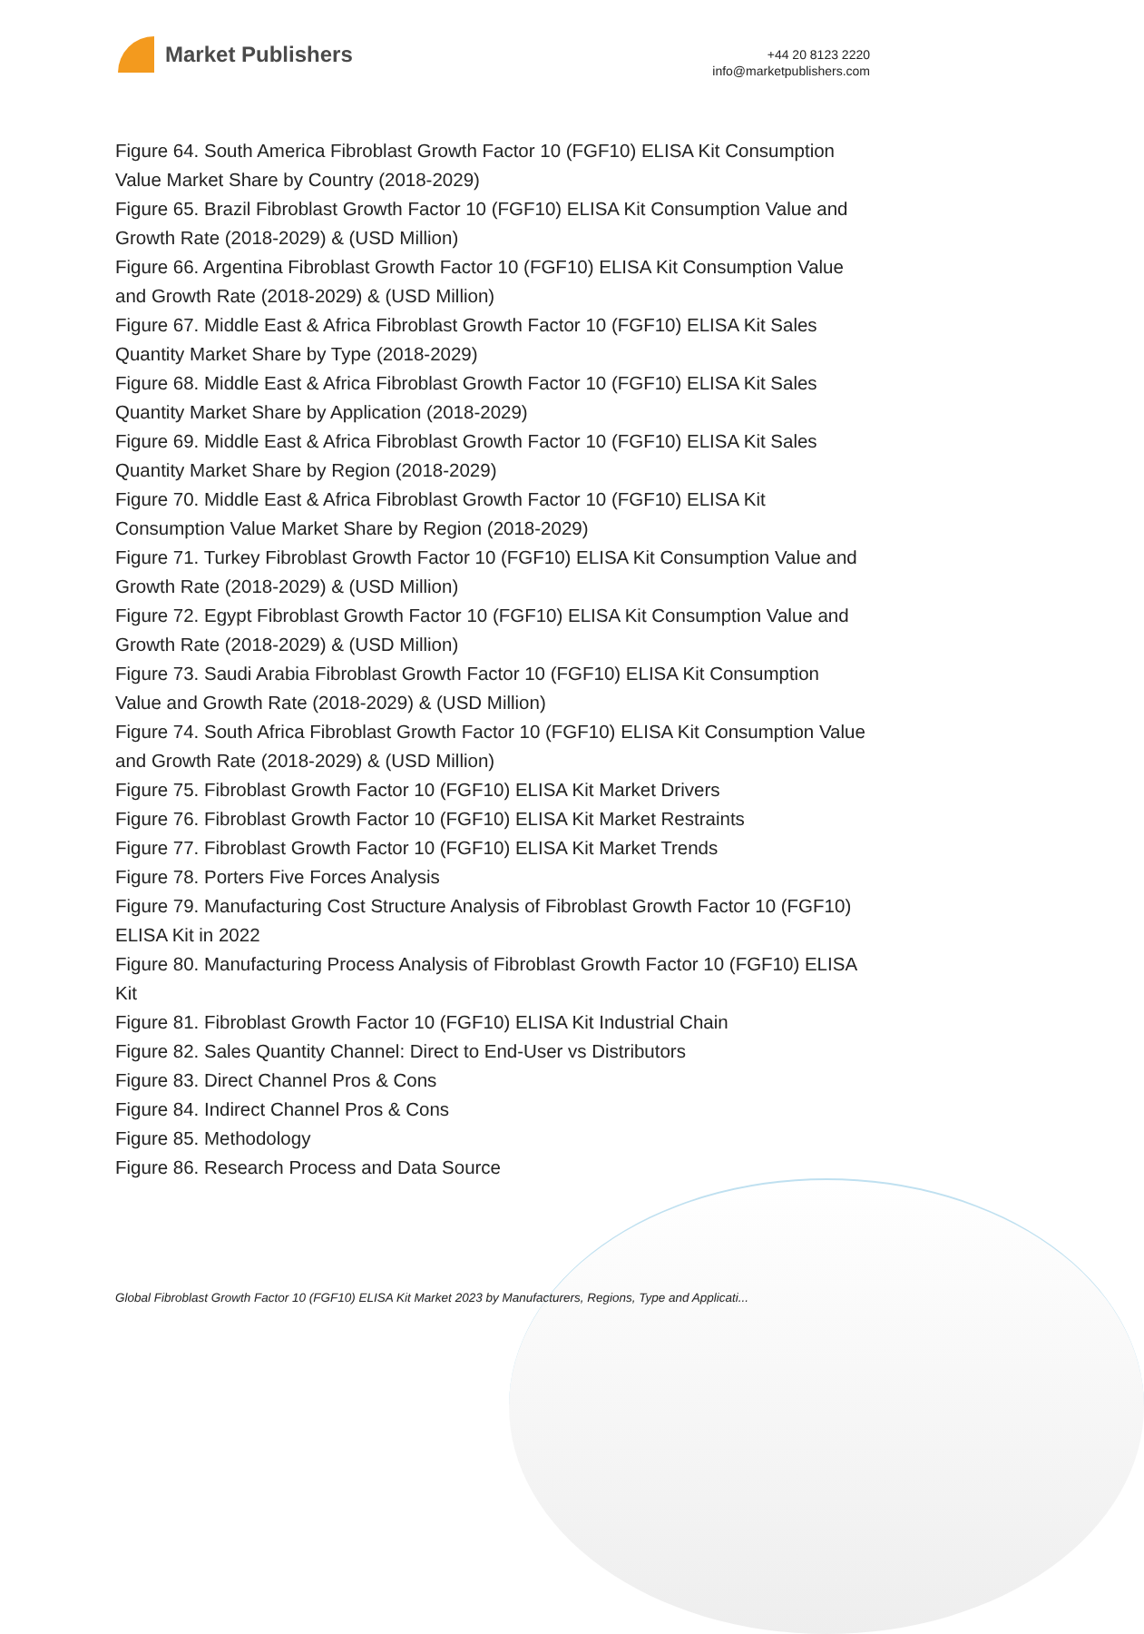Market Publishers
+44 20 8123 2220
info@marketpublishers.com
Figure 64. South America Fibroblast Growth Factor 10 (FGF10) ELISA Kit Consumption Value Market Share by Country (2018-2029)
Figure 65. Brazil Fibroblast Growth Factor 10 (FGF10) ELISA Kit Consumption Value and Growth Rate (2018-2029) & (USD Million)
Figure 66. Argentina Fibroblast Growth Factor 10 (FGF10) ELISA Kit Consumption Value and Growth Rate (2018-2029) & (USD Million)
Figure 67. Middle East & Africa Fibroblast Growth Factor 10 (FGF10) ELISA Kit Sales Quantity Market Share by Type (2018-2029)
Figure 68. Middle East & Africa Fibroblast Growth Factor 10 (FGF10) ELISA Kit Sales Quantity Market Share by Application (2018-2029)
Figure 69. Middle East & Africa Fibroblast Growth Factor 10 (FGF10) ELISA Kit Sales Quantity Market Share by Region (2018-2029)
Figure 70. Middle East & Africa Fibroblast Growth Factor 10 (FGF10) ELISA Kit Consumption Value Market Share by Region (2018-2029)
Figure 71. Turkey Fibroblast Growth Factor 10 (FGF10) ELISA Kit Consumption Value and Growth Rate (2018-2029) & (USD Million)
Figure 72. Egypt Fibroblast Growth Factor 10 (FGF10) ELISA Kit Consumption Value and Growth Rate (2018-2029) & (USD Million)
Figure 73. Saudi Arabia Fibroblast Growth Factor 10 (FGF10) ELISA Kit Consumption Value and Growth Rate (2018-2029) & (USD Million)
Figure 74. South Africa Fibroblast Growth Factor 10 (FGF10) ELISA Kit Consumption Value and Growth Rate (2018-2029) & (USD Million)
Figure 75. Fibroblast Growth Factor 10 (FGF10) ELISA Kit Market Drivers
Figure 76. Fibroblast Growth Factor 10 (FGF10) ELISA Kit Market Restraints
Figure 77. Fibroblast Growth Factor 10 (FGF10) ELISA Kit Market Trends
Figure 78. Porters Five Forces Analysis
Figure 79. Manufacturing Cost Structure Analysis of Fibroblast Growth Factor 10 (FGF10) ELISA Kit in 2022
Figure 80. Manufacturing Process Analysis of Fibroblast Growth Factor 10 (FGF10) ELISA Kit
Figure 81. Fibroblast Growth Factor 10 (FGF10) ELISA Kit Industrial Chain
Figure 82. Sales Quantity Channel: Direct to End-User vs Distributors
Figure 83. Direct Channel Pros & Cons
Figure 84. Indirect Channel Pros & Cons
Figure 85. Methodology
Figure 86. Research Process and Data Source
Global Fibroblast Growth Factor 10 (FGF10) ELISA Kit Market 2023 by Manufacturers, Regions, Type and Applicati...